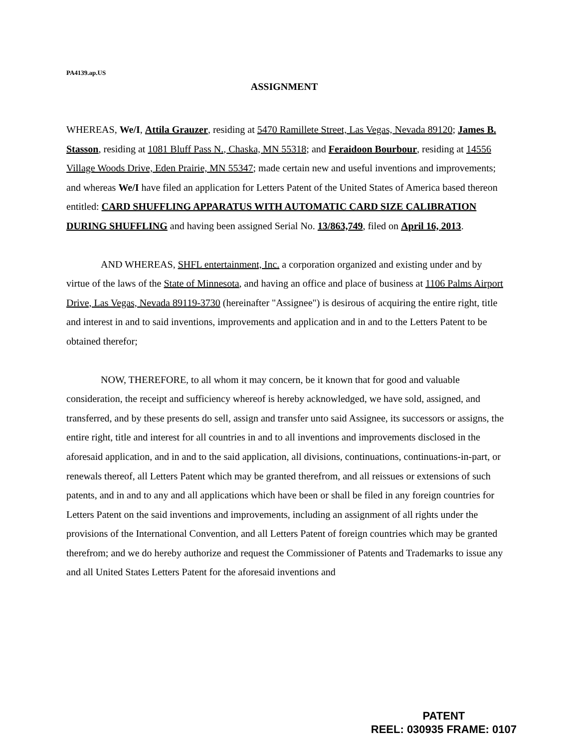PA4139.ap.US
ASSIGNMENT
WHEREAS, We/I, Attila Grauzer, residing at 5470 Ramillete Street, Las Vegas, Nevada 89120; James B. Stasson, residing at 1081 Bluff Pass N., Chaska, MN 55318; and Feraidoon Bourbour, residing at 14556 Village Woods Drive, Eden Prairie, MN 55347; made certain new and useful inventions and improvements; and whereas We/I have filed an application for Letters Patent of the United States of America based thereon entitled: CARD SHUFFLING APPARATUS WITH AUTOMATIC CARD SIZE CALIBRATION DURING SHUFFLING and having been assigned Serial No. 13/863,749, filed on April 16, 2013.
AND WHEREAS, SHFL entertainment, Inc. a corporation organized and existing under and by virtue of the laws of the State of Minnesota, and having an office and place of business at 1106 Palms Airport Drive, Las Vegas, Nevada 89119-3730 (hereinafter "Assignee") is desirous of acquiring the entire right, title and interest in and to said inventions, improvements and application and in and to the Letters Patent to be obtained therefor;
NOW, THEREFORE, to all whom it may concern, be it known that for good and valuable consideration, the receipt and sufficiency whereof is hereby acknowledged, we have sold, assigned, and transferred, and by these presents do sell, assign and transfer unto said Assignee, its successors or assigns, the entire right, title and interest for all countries in and to all inventions and improvements disclosed in the aforesaid application, and in and to the said application, all divisions, continuations, continuations-in-part, or renewals thereof, all Letters Patent which may be granted therefrom, and all reissues or extensions of such patents, and in and to any and all applications which have been or shall be filed in any foreign countries for Letters Patent on the said inventions and improvements, including an assignment of all rights under the provisions of the International Convention, and all Letters Patent of foreign countries which may be granted therefrom; and we do hereby authorize and request the Commissioner of Patents and Trademarks to issue any and all United States Letters Patent for the aforesaid inventions and
PATENT
REEL: 030935 FRAME: 0107